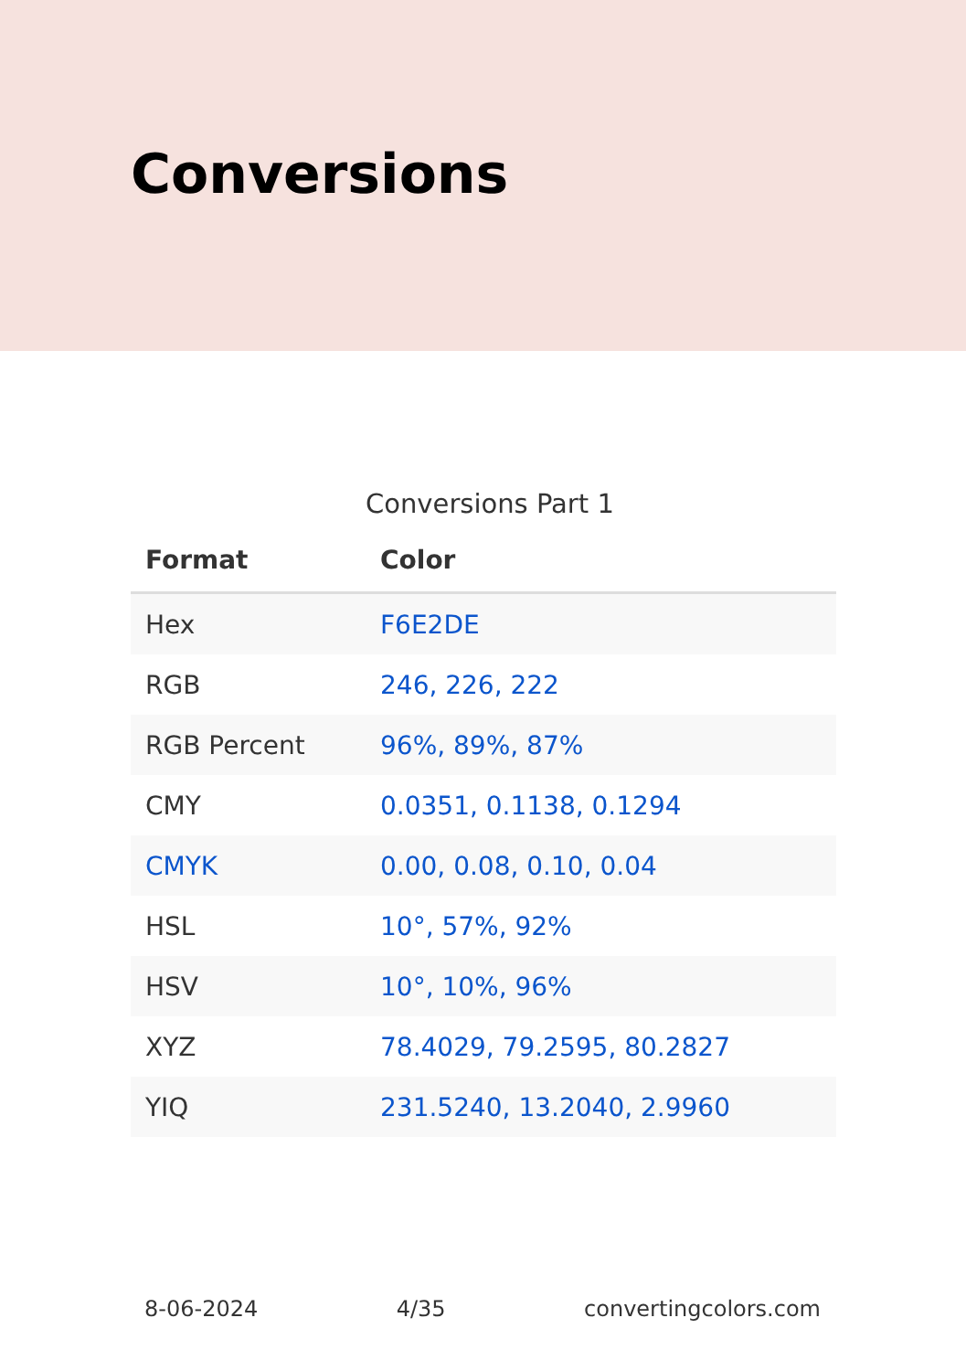Conversions
Conversions Part 1
| Format | Color |
| --- | --- |
| Hex | F6E2DE |
| RGB | 246, 226, 222 |
| RGB Percent | 96%, 89%, 87% |
| CMY | 0.0351, 0.1138, 0.1294 |
| CMYK | 0.00, 0.08, 0.10, 0.04 |
| HSL | 10°, 57%, 92% |
| HSV | 10°, 10%, 96% |
| XYZ | 78.4029, 79.2595, 80.2827 |
| YIQ | 231.5240, 13.2040, 2.9960 |
8-06-2024 4/35 convertingcolors.com